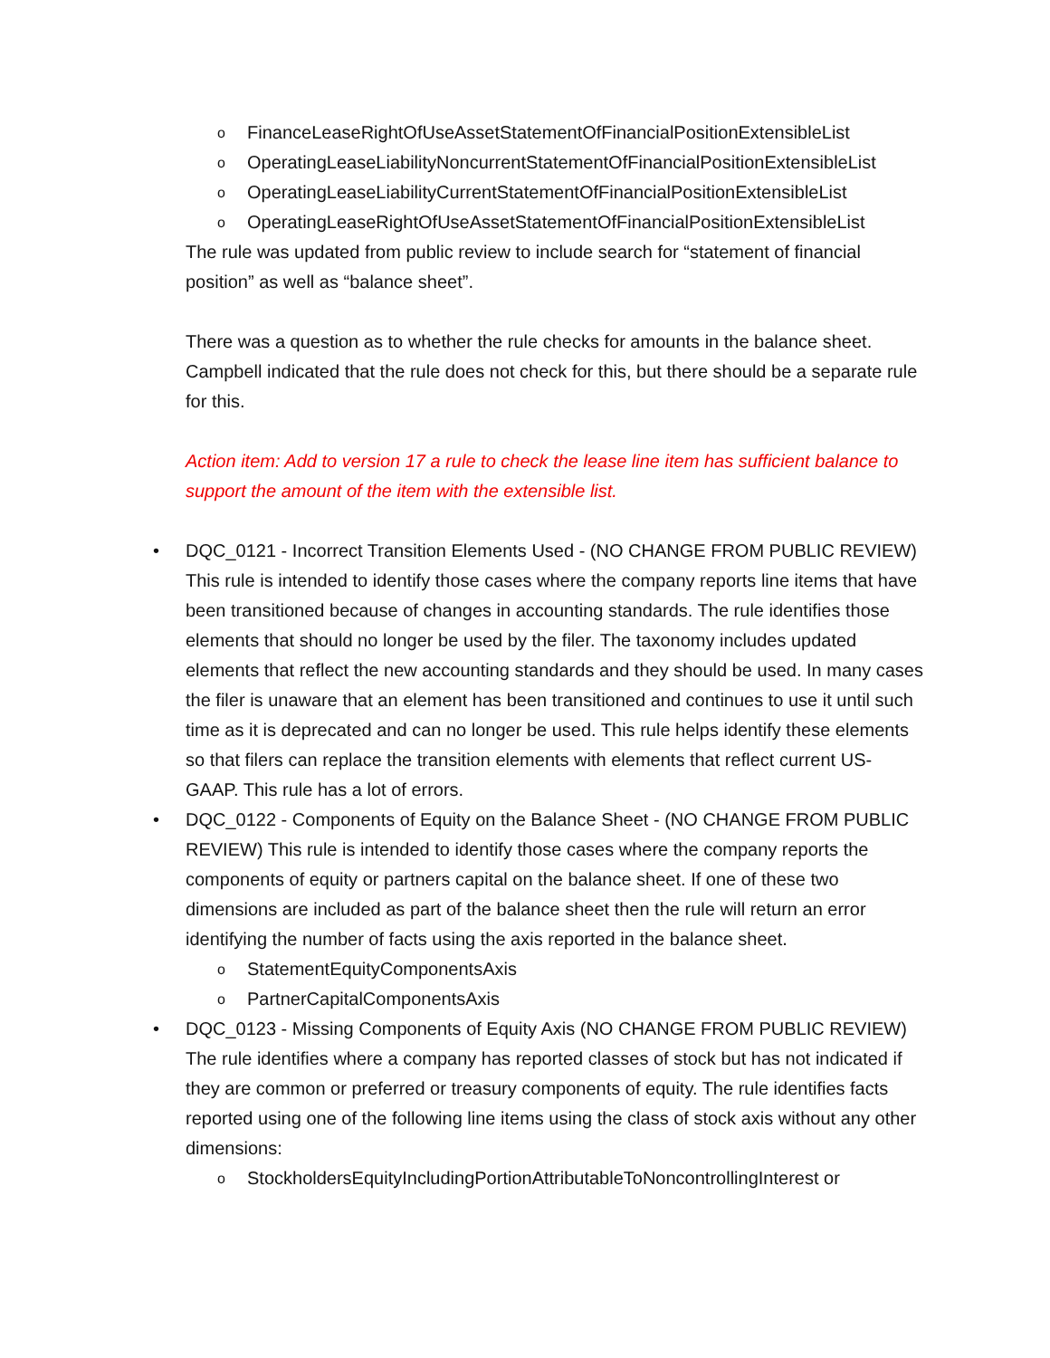o FinanceLeaseRightOfUseAssetStatementOfFinancialPositionExtensibleList
o OperatingLeaseLiabilityNoncurrentStatementOfFinancialPositionExtensibleList
o OperatingLeaseLiabilityCurrentStatementOfFinancialPositionExtensibleList
o OperatingLeaseRightOfUseAssetStatementOfFinancialPositionExtensibleList
The rule was updated from public review to include search for “statement of financial position” as well as “balance sheet”.
There was a question as to whether the rule checks for amounts in the balance sheet. Campbell indicated that the rule does not check for this, but there should be a separate rule for this.
Action item: Add to version 17 a rule to check the lease line item has sufficient balance to support the amount of the item with the extensible list.
• DQC_0121 - Incorrect Transition Elements Used - (NO CHANGE FROM PUBLIC REVIEW) This rule is intended to identify those cases where the company reports line items that have been transitioned because of changes in accounting standards. The rule identifies those elements that should no longer be used by the filer. The taxonomy includes updated elements that reflect the new accounting standards and they should be used. In many cases the filer is unaware that an element has been transitioned and continues to use it until such time as it is deprecated and can no longer be used. This rule helps identify these elements so that filers can replace the transition elements with elements that reflect current US-GAAP. This rule has a lot of errors.
• DQC_0122 - Components of Equity on the Balance Sheet - (NO CHANGE FROM PUBLIC REVIEW) This rule is intended to identify those cases where the company reports the components of equity or partners capital on the balance sheet. If one of these two dimensions are included as part of the balance sheet then the rule will return an error identifying the number of facts using the axis reported in the balance sheet.
o StatementEquityComponentsAxis
o PartnerCapitalComponentsAxis
• DQC_0123 - Missing Components of Equity Axis (NO CHANGE FROM PUBLIC REVIEW) The rule identifies where a company has reported classes of stock but has not indicated if they are common or preferred or treasury components of equity. The rule identifies facts reported using one of the following line items using the class of stock axis without any other dimensions:
o StockholdersEquityIncludingPortionAttributableToNoncontrollingInterest or